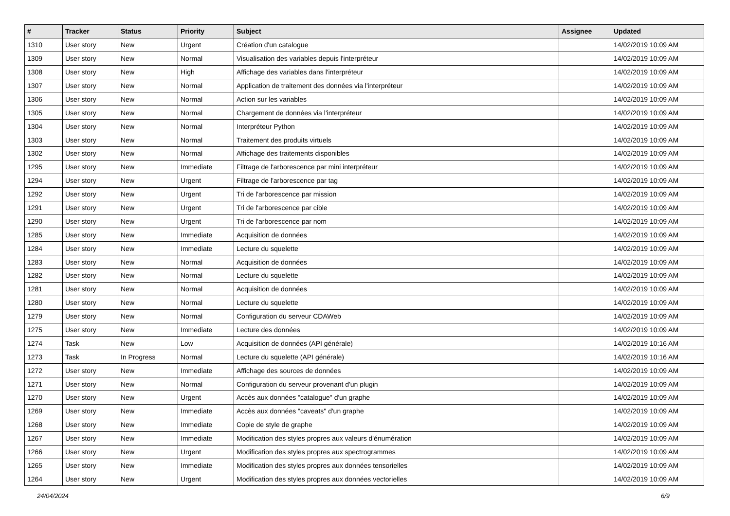| # | Tracker | Status | Priority | Subject | Assignee | Updated |
| --- | --- | --- | --- | --- | --- | --- |
| 1310 | User story | New | Urgent | Création d'un catalogue | | 14/02/2019 10:09 AM |
| 1309 | User story | New | Normal | Visualisation des variables depuis l'interpréteur | | 14/02/2019 10:09 AM |
| 1308 | User story | New | High | Affichage des variables dans l'interpréteur | | 14/02/2019 10:09 AM |
| 1307 | User story | New | Normal | Application de traitement des données via l'interpréteur | | 14/02/2019 10:09 AM |
| 1306 | User story | New | Normal | Action sur les variables | | 14/02/2019 10:09 AM |
| 1305 | User story | New | Normal | Chargement de données via l'interpréteur | | 14/02/2019 10:09 AM |
| 1304 | User story | New | Normal | Interpréteur Python | | 14/02/2019 10:09 AM |
| 1303 | User story | New | Normal | Traitement des produits virtuels | | 14/02/2019 10:09 AM |
| 1302 | User story | New | Normal | Affichage des traitements disponibles | | 14/02/2019 10:09 AM |
| 1295 | User story | New | Immediate | Filtrage de l'arborescence par mini interpréteur | | 14/02/2019 10:09 AM |
| 1294 | User story | New | Urgent | Filtrage de l'arborescence par tag | | 14/02/2019 10:09 AM |
| 1292 | User story | New | Urgent | Tri de l'arborescence par mission | | 14/02/2019 10:09 AM |
| 1291 | User story | New | Urgent | Tri de l'arborescence par cible | | 14/02/2019 10:09 AM |
| 1290 | User story | New | Urgent | Tri de l'arborescence par nom | | 14/02/2019 10:09 AM |
| 1285 | User story | New | Immediate | Acquisition de données | | 14/02/2019 10:09 AM |
| 1284 | User story | New | Immediate | Lecture du squelette | | 14/02/2019 10:09 AM |
| 1283 | User story | New | Normal | Acquisition de données | | 14/02/2019 10:09 AM |
| 1282 | User story | New | Normal | Lecture du squelette | | 14/02/2019 10:09 AM |
| 1281 | User story | New | Normal | Acquisition de données | | 14/02/2019 10:09 AM |
| 1280 | User story | New | Normal | Lecture du squelette | | 14/02/2019 10:09 AM |
| 1279 | User story | New | Normal | Configuration du serveur CDAWeb | | 14/02/2019 10:09 AM |
| 1275 | User story | New | Immediate | Lecture des données | | 14/02/2019 10:09 AM |
| 1274 | Task | New | Low | Acquisition de données (API générale) | | 14/02/2019 10:16 AM |
| 1273 | Task | In Progress | Normal | Lecture du squelette (API générale) | | 14/02/2019 10:16 AM |
| 1272 | User story | New | Immediate | Affichage des sources de données | | 14/02/2019 10:09 AM |
| 1271 | User story | New | Normal | Configuration du serveur provenant d'un plugin | | 14/02/2019 10:09 AM |
| 1270 | User story | New | Urgent | Accès aux données "catalogue" d'un graphe | | 14/02/2019 10:09 AM |
| 1269 | User story | New | Immediate | Accès aux données "caveats" d'un graphe | | 14/02/2019 10:09 AM |
| 1268 | User story | New | Immediate | Copie de style de graphe | | 14/02/2019 10:09 AM |
| 1267 | User story | New | Immediate | Modification des styles propres aux valeurs d'énumération | | 14/02/2019 10:09 AM |
| 1266 | User story | New | Urgent | Modification des styles propres aux spectrogrammes | | 14/02/2019 10:09 AM |
| 1265 | User story | New | Immediate | Modification des styles propres aux données tensorielles | | 14/02/2019 10:09 AM |
| 1264 | User story | New | Urgent | Modification des styles propres aux données vectorielles | | 14/02/2019 10:09 AM |
24/04/2024 6/9